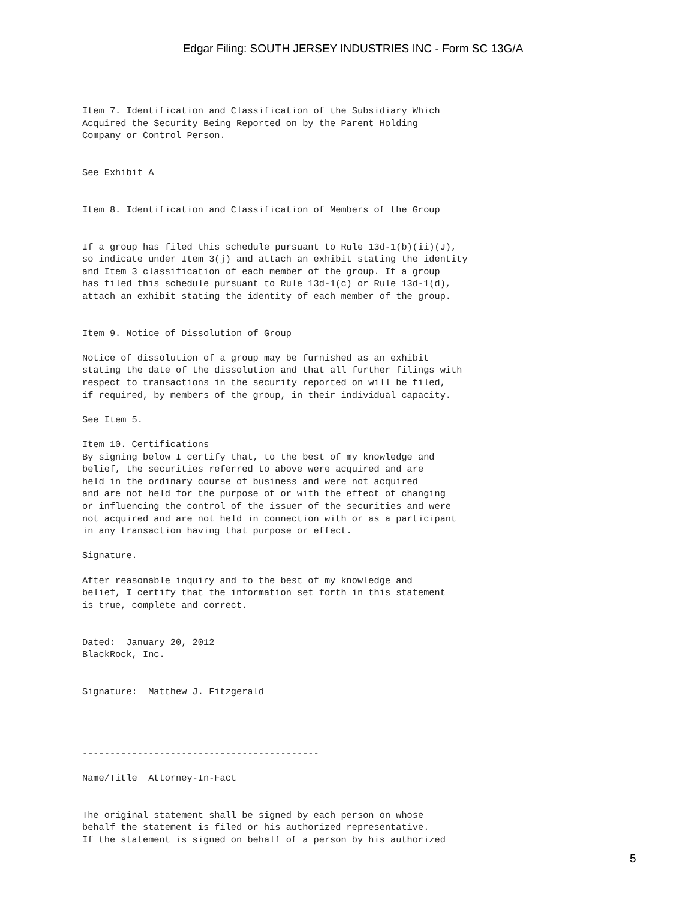Edgar Filing: SOUTH JERSEY INDUSTRIES INC - Form SC 13G/A
Item 7. Identification and Classification of the Subsidiary Which
Acquired the Security Being Reported on by the Parent Holding
Company or Control Person.


See Exhibit A


Item 8. Identification and Classification of Members of the Group


If a group has filed this schedule pursuant to Rule 13d-1(b)(ii)(J),
so indicate under Item 3(j) and attach an exhibit stating the identity
and Item 3 classification of each member of the group. If a group
has filed this schedule pursuant to Rule 13d-1(c) or Rule 13d-1(d),
attach an exhibit stating the identity of each member of the group.


Item 9. Notice of Dissolution of Group

Notice of dissolution of a group may be furnished as an exhibit
stating the date of the dissolution and that all further filings with
respect to transactions in the security reported on will be filed,
if required, by members of the group, in their individual capacity.

See Item 5.

Item 10. Certifications
By signing below I certify that, to the best of my knowledge and
belief, the securities referred to above were acquired and are
held in the ordinary course of business and were not acquired
and are not held for the purpose of or with the effect of changing
or influencing the control of the issuer of the securities and were
not acquired and are not held in connection with or as a participant
in any transaction having that purpose or effect.

Signature.

After reasonable inquiry and to the best of my knowledge and
belief, I certify that the information set forth in this statement
is true, complete and correct.


Dated:  January 20, 2012
BlackRock, Inc.


Signature:  Matthew J. Fitzgerald




-------------------------------------------

Name/Title  Attorney-In-Fact


The original statement shall be signed by each person on whose
behalf the statement is filed or his authorized representative.
If the statement is signed on behalf of a person by his authorized
5